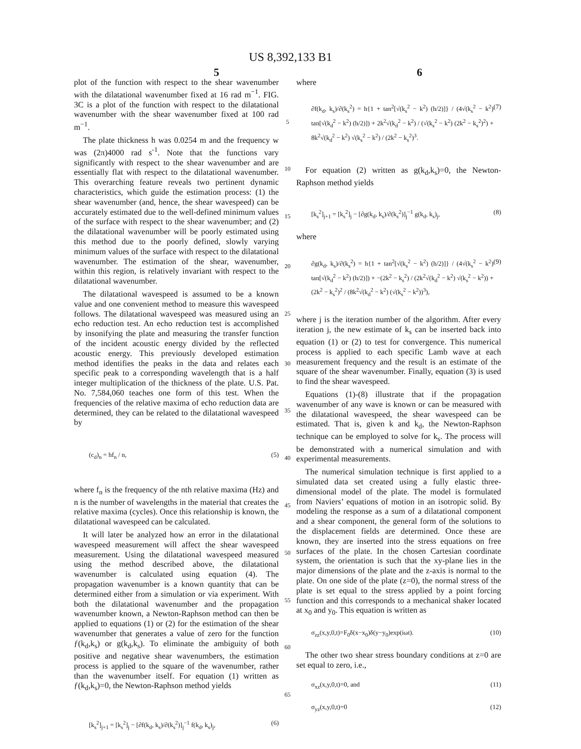US 8,392,133 B1
5 6
plot of the function with respect to the shear wavenumber with the dilatational wavenumber fixed at 16 rad m<sup>−1</sup>. FIG. 3C is a plot of the function with respect to the dilatational wavenumber with the shear wavenumber fixed at 100 rad m<sup>−1</sup>.
The plate thickness h was 0.0254 m and the frequency w was (2π)4000 rad s<sup>-1</sup>. Note that the functions vary significantly with respect to the shear wavenumber and are essentially flat with respect to the dilatational wavenumber. This overarching feature reveals two pertinent dynamic characteristics, which guide the estimation process: (1) the shear wavenumber (and, hence, the shear wavespeed) can be accurately estimated due to the well-defined minimum values of the surface with respect to the shear wavenumber; and (2) the dilatational wavenumber will be poorly estimated using this method due to the poorly defined, slowly varying minimum values of the surface with respect to the dilatational wavenumber. The estimation of the shear, wavenumber, within this region, is relatively invariant with respect to the dilatational wavenumber.
The dilatational wavespeed is assumed to be a known value and one convenient method to measure this wavespeed follows. The dilatational wavespeed was measured using an echo reduction test. An echo reduction test is accomplished by insonifying the plate and measuring the transfer function of the incident acoustic energy divided by the reflected acoustic energy. This previously developed estimation method identifies the peaks in the data and relates each specific peak to a corresponding wavelength that is a half integer multiplication of the thickness of the plate. U.S. Pat. No. 7,584,060 teaches one form of this test. When the frequencies of the relative maxima of echo reduction data are determined, they can be related to the dilatational wavespeed by
(c<sub>d</sub>)<sub>n</sub> = hf<sub>n</sub> / n, (5)
where f<sub>n</sub> is the frequency of the nth relative maxima (Hz) and n is the number of wavelengths in the material that creates the relative maxima (cycles). Once this relationship is known, the dilatational wavespeed can be calculated.
It will later be analyzed how an error in the dilatational wavespeed measurement will affect the shear wavespeed measurement. Using the dilatational wavespeed measured using the method described above, the dilatational wavenumber is calculated using equation (4). The propagation wavenumber is a known quantity that can be determined either from a simulation or via experiment. With both the dilatational wavenumber and the propagation wavenumber known, a Newton-Raphson method can then be applied to equations (1) or (2) for the estimation of the shear wavenumber that generates a value of zero for the function ƒ(k<sub>d</sub>,k<sub>s</sub>) or g(k<sub>d</sub>,k<sub>s</sub>). To eliminate the ambiguity of both positive and negative shear wavenumbers, the estimation process is applied to the square of the wavenumber, rather than the wavenumber itself. For equation (1) written as ƒ(k<sub>d</sub>,k<sub>s</sub>)=0, the Newton-Raphson method yields
[k<sub>s</sub><sup>2</sup>]<sub>j+1</sub> = [k<sub>s</sub><sup>2</sup>]<sub>j</sub> − [∂f(k<sub>d</sub>, k<sub>s</sub>)/∂(k<sub>s</sub><sup>2</sup>)]<sub>j</sub><sup>−1</sup> f(k<sub>d</sub>, k<sub>s</sub>)<sub>j</sub>, (6)
5
10
15
20
25
30
35
40
45
50
55
60
65
where
∂f(k<sub>d</sub>, k<sub>s</sub>)/∂(k<sub>s</sub><sup>2</sup>) = h{1 + tan<sup>2</sup>[√(k<sub>s</sub><sup>2</sup> − k<sup>2</sup>) (h/2)]} / (4√(k<sub>s</sub><sup>2</sup> − k<sup>2</sup>) tan[√(k<sub>d</sub><sup>2</sup> − k<sup>2</sup>) (h/2)]) + 2k<sup>2</sup>√(k<sub>d</sub><sup>2</sup> − k<sup>2</sup>) / (√(k<sub>s</sub><sup>2</sup> − k<sup>2</sup>) (2k<sup>2</sup> − k<sub>s</sub><sup>2</sup>)<sup>2</sup>) + 8k<sup>2</sup>√(k<sub>d</sub><sup>2</sup> − k<sup>2</sup>) √(k<sub>s</sub><sup>2</sup> − k<sup>2</sup>) / (2k<sup>2</sup> − k<sub>s</sub><sup>2</sup>)<sup>3</sup>. (7)
For equation (2) written as g(k<sub>d</sub>,k<sub>s</sub>)=0, the Newton-Raphson method yields
[k<sub>s</sub><sup>2</sup>]<sub>j+1</sub> = [k<sub>s</sub><sup>2</sup>]<sub>j</sub> − [∂g(k<sub>d</sub>, k<sub>s</sub>)/∂(k<sub>s</sub><sup>2</sup>)]<sub>j</sub><sup>−1</sup> g(k<sub>d</sub>, k<sub>s</sub>)<sub>j</sub>, (8)
where
∂g(k<sub>d</sub>, k<sub>s</sub>)/∂(k<sub>s</sub><sup>2</sup>) = h{1 + tan<sup>2</sup>[√(k<sub>s</sub><sup>2</sup> − k<sup>2</sup>) (h/2)]} / (4√(k<sub>s</sub><sup>2</sup> − k<sup>2</sup>) tan[√(k<sub>d</sub><sup>2</sup> − k<sup>2</sup>) (h/2)]) + −(2k<sup>2</sup> − k<sub>s</sub><sup>2</sup>) / (2k<sup>2</sup>√(k<sub>d</sub><sup>2</sup> − k<sup>2</sup>) √(k<sub>s</sub><sup>2</sup> − k<sup>2</sup>)) + (2k<sup>2</sup> − k<sub>s</sub><sup>2</sup>)<sup>2</sup> / (8k<sup>2</sup>√(k<sub>d</sub><sup>2</sup> − k<sup>2</sup>) (√(k<sub>s</sub><sup>2</sup> − k<sup>2</sup>))<sup>3</sup>), (9)
where j is the iteration number of the algorithm. After every iteration j, the new estimate of k<sub>s</sub> can be inserted back into equation (1) or (2) to test for convergence. This numerical process is applied to each specific Lamb wave at each measurement frequency and the result is an estimate of the square of the shear wavenumber. Finally, equation (3) is used to find the shear wavespeed.
Equations (1)-(8) illustrate that if the propagation wavenumber of any wave is known or can be measured with the dilatational wavespeed, the shear wavespeed can be estimated. That is, given k and k<sub>d</sub>, the Newton-Raphson technique can be employed to solve for k<sub>s</sub>. The process will be demonstrated with a numerical simulation and with experimental measurements.
The numerical simulation technique is first applied to a simulated data set created using a fully elastic three-dimensional model of the plate. The model is formulated from Naviers’ equations of motion in an isotropic solid. By modeling the response as a sum of a dilatational component and a shear component, the general form of the solutions to the displacement fields are determined. Once these are known, they are inserted into the stress equations on free surfaces of the plate. In the chosen Cartesian coordinate system, the orientation is such that the xy-plane lies in the major dimensions of the plate and the z-axis is normal to the plate. On one side of the plate (z=0), the normal stress of the plate is set equal to the stress applied by a point forcing function and this corresponds to a mechanical shaker located at x<sub>0</sub> and y<sub>0</sub>. This equation is written as
σ<sub>zz</sub>(x,y,0,t)=F<sub>0</sub>δ(x−x<sub>0</sub>)δ(y−y<sub>0</sub>)exp(iωt). (10)
The other two shear stress boundary conditions at z=0 are set equal to zero, i.e.,
σ<sub>xz</sub>(x,y,0,t)=0, and (11)
σ<sub>yz</sub>(x,y,0,t)=0 (12)